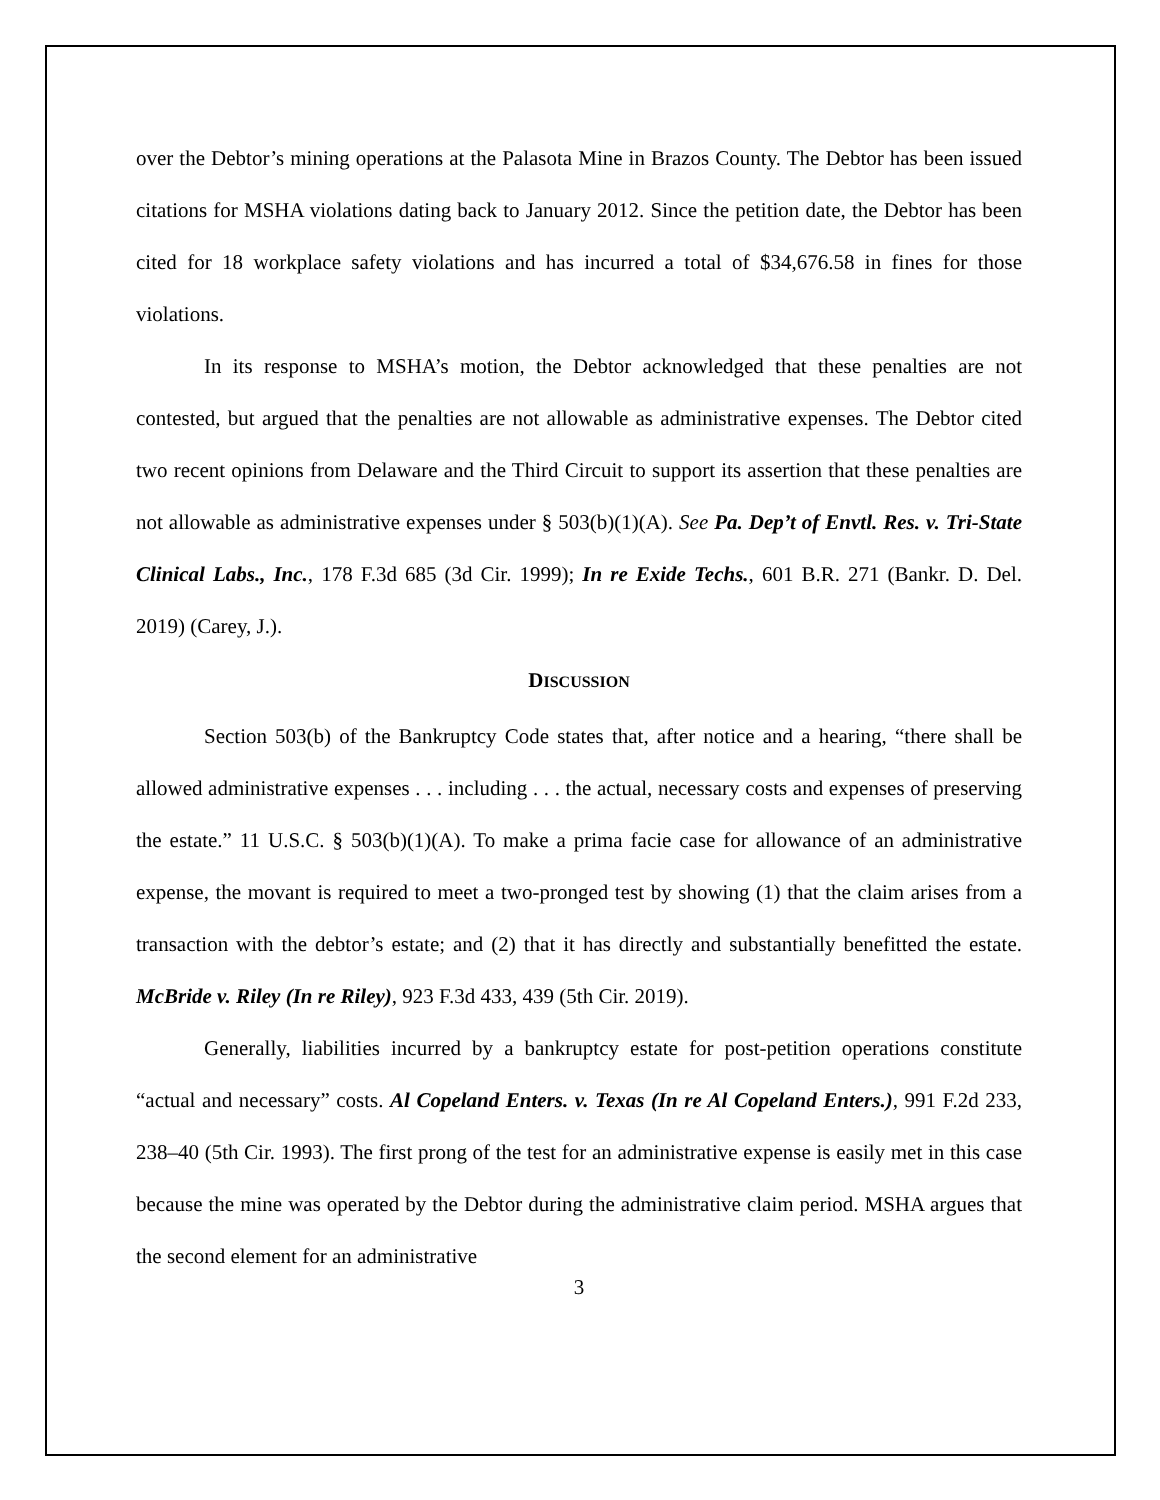over the Debtor’s mining operations at the Palasota Mine in Brazos County. The Debtor has been issued citations for MSHA violations dating back to January 2012. Since the petition date, the Debtor has been cited for 18 workplace safety violations and has incurred a total of $34,676.58 in fines for those violations.
In its response to MSHA’s motion, the Debtor acknowledged that these penalties are not contested, but argued that the penalties are not allowable as administrative expenses. The Debtor cited two recent opinions from Delaware and the Third Circuit to support its assertion that these penalties are not allowable as administrative expenses under § 503(b)(1)(A). See Pa. Dep’t of Envtl. Res. v. Tri-State Clinical Labs., Inc., 178 F.3d 685 (3d Cir. 1999); In re Exide Techs., 601 B.R. 271 (Bankr. D. Del. 2019) (Carey, J.).
DISCUSSION
Section 503(b) of the Bankruptcy Code states that, after notice and a hearing, “there shall be allowed administrative expenses . . . including . . . the actual, necessary costs and expenses of preserving the estate.” 11 U.S.C. § 503(b)(1)(A). To make a prima facie case for allowance of an administrative expense, the movant is required to meet a two-pronged test by showing (1) that the claim arises from a transaction with the debtor’s estate; and (2) that it has directly and substantially benefitted the estate. McBride v. Riley (In re Riley), 923 F.3d 433, 439 (5th Cir. 2019).
Generally, liabilities incurred by a bankruptcy estate for post-petition operations constitute “actual and necessary” costs. Al Copeland Enters. v. Texas (In re Al Copeland Enters.), 991 F.2d 233, 238–40 (5th Cir. 1993). The first prong of the test for an administrative expense is easily met in this case because the mine was operated by the Debtor during the administrative claim period. MSHA argues that the second element for an administrative
3